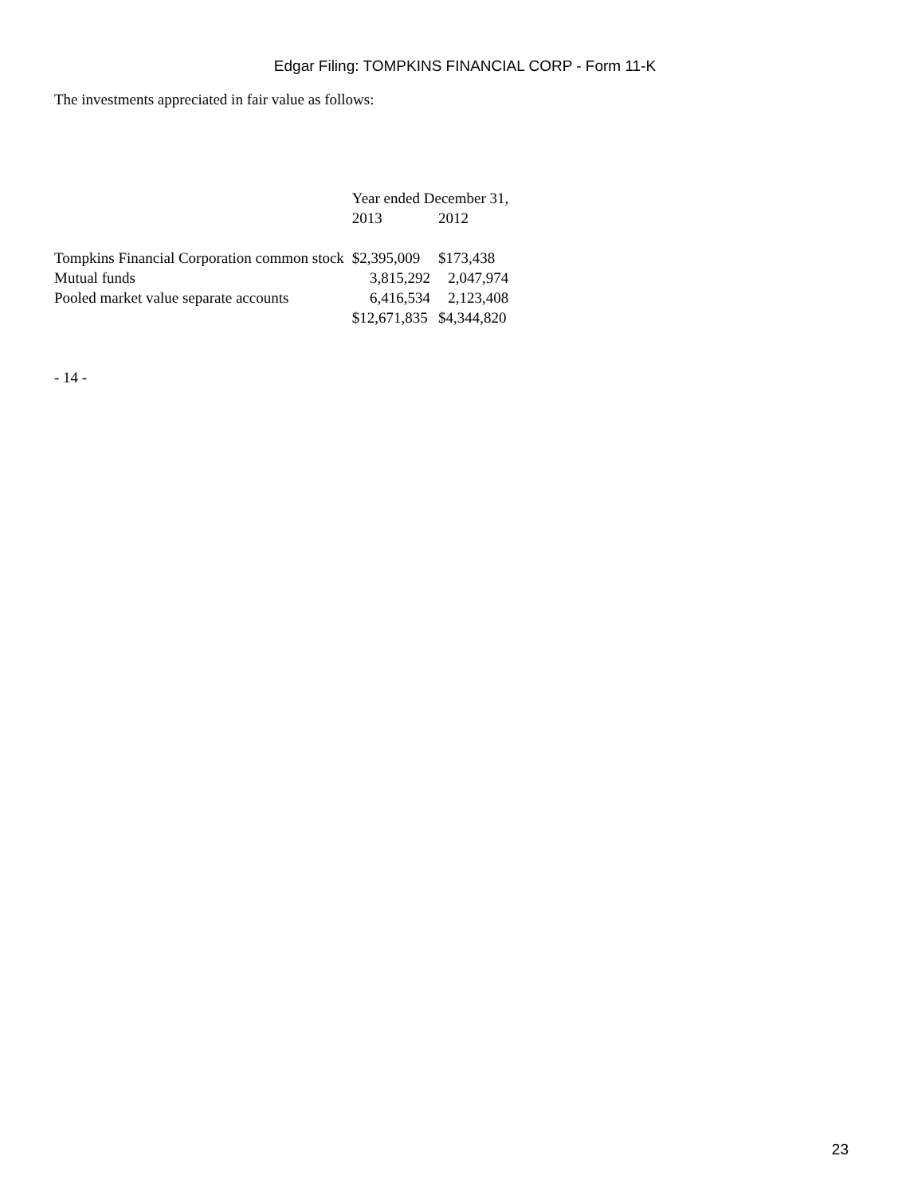Edgar Filing: TOMPKINS FINANCIAL CORP - Form 11-K
The investments appreciated in fair value as follows:
| | Year ended December 31, | |
| --- | --- | --- |
| | 2013 | 2012 |
| Tompkins Financial Corporation common stock | $2,395,009 | $173,438 |
| Mutual funds | 3,815,292 | 2,047,974 |
| Pooled market value separate accounts | 6,416,534 | 2,123,408 |
| | $12,671,835 | $4,344,820 |
- 14 -
23